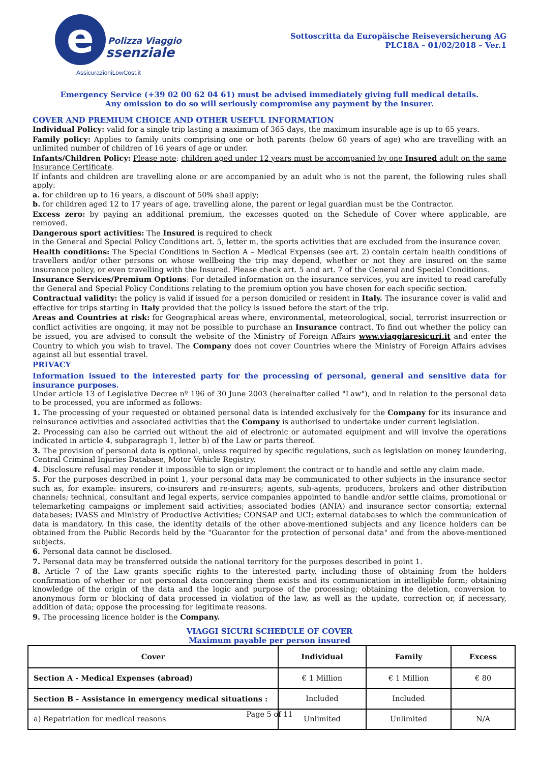e
Polizza Viaggio
ssenziale
AssicurazioniLowCost.it
Sottoscritta da Europäische Reiseversicherung AG
PLC18A – 01/02/2018 – Ver.1
Emergency Service (+39 02 00 62 04 61) must be advised immediately giving full medical details.
Any omission to do so will seriously compromise any payment by the insurer.
COVER AND PREMIUM CHOICE AND OTHER USEFUL INFORMATION
Individual Policy: valid for a single trip lasting a maximum of 365 days, the maximum insurable age is up to 65 years.
Family policy: Applies to family units comprising one or both parents (below 60 years of age) who are travelling with an unlimited number of children of 16 years of age or under.
Infants/Children Policy: Please note: children aged under 12 years must be accompanied by one Insured adult on the same Insurance Certificate.
If infants and children are travelling alone or are accompanied by an adult who is not the parent, the following rules shall apply:
a. for children up to 16 years, a discount of 50% shall apply;
b. for children aged 12 to 17 years of age, travelling alone, the parent or legal guardian must be the Contractor.
Excess zero: by paying an additional premium, the excesses quoted on the Schedule of Cover where applicable, are removed.
Dangerous sport activities: The Insured is required to check
in the General and Special Policy Conditions art. 5, letter m, the sports activities that are excluded from the insurance cover.
Health conditions: The Special Conditions in Section A – Medical Expenses (see art. 2) contain certain health conditions of travellers and/or other persons on whose wellbeing the trip may depend, whether or not they are insured on the same insurance policy, or even travelling with the Insured. Please check art. 5 and art. 7 of the General and Special Conditions.
Insurance Services/Premium Options: For detailed information on the insurance services, you are invited to read carefully the General and Special Policy Conditions relating to the premium option you have chosen for each specific section.
Contractual validity: the policy is valid if issued for a person domiciled or resident in Italy. The insurance cover is valid and effective for trips starting in Italy provided that the policy is issued before the start of the trip.
Areas and Countries at risk: for Geographical areas where, environmental, meteorological, social, terrorist insurrection or conflict activities are ongoing, it may not be possible to purchase an Insurance contract. To find out whether the policy can be issued, you are advised to consult the website of the Ministry of Foreign Affairs www.viaggiaresicuri.it and enter the Country to which you wish to travel. The Company does not cover Countries where the Ministry of Foreign Affairs advises against all but essential travel.
PRIVACY
Information issued to the interested party for the processing of personal, general and sensitive data for insurance purposes.
Under article 13 of Legislative Decree nº 196 of 30 June 2003 (hereinafter called "Law"), and in relation to the personal data to be processed, you are informed as follows:
1. The processing of your requested or obtained personal data is intended exclusively for the Company for its insurance and reinsurance activities and associated activities that the Company is authorised to undertake under current legislation.
2. Processing can also be carried out without the aid of electronic or automated equipment and will involve the operations indicated in article 4, subparagraph 1, letter b) of the Law or parts thereof.
3. The provision of personal data is optional, unless required by specific regulations, such as legislation on money laundering, Central Criminal Injuries Database, Motor Vehicle Registry.
4. Disclosure refusal may render it impossible to sign or implement the contract or to handle and settle any claim made.
5. For the purposes described in point 1, your personal data may be communicated to other subjects in the insurance sector such as, for example: insurers, co-insurers and re-insurers; agents, sub-agents, producers, brokers and other distribution channels; technical, consultant and legal experts, service companies appointed to handle and/or settle claims, promotional or telemarketing campaigns or implement said activities; associated bodies (ANIA) and insurance sector consortia; external databases; IVASS and Ministry of Productive Activities; CONSAP and UCI; external databases to which the communication of data is mandatory. In this case, the identity details of the other above-mentioned subjects and any licence holders can be obtained from the Public Records held by the "Guarantor for the protection of personal data" and from the above-mentioned subjects.
6. Personal data cannot be disclosed.
7. Personal data may be transferred outside the national territory for the purposes described in point 1.
8. Article 7 of the Law grants specific rights to the interested party, including those of obtaining from the holders confirmation of whether or not personal data concerning them exists and its communication in intelligible form; obtaining knowledge of the origin of the data and the logic and purpose of the processing; obtaining the deletion, conversion to anonymous form or blocking of data processed in violation of the law, as well as the update, correction or, if necessary, addition of data; oppose the processing for legitimate reasons.
9. The processing licence holder is the Company.
VIAGGI SICURI SCHEDULE OF COVER
Maximum payable per person insured
| Cover | Individual | Family | Excess |
| --- | --- | --- | --- |
| Section A - Medical Expenses (abroad) | € 1 Million | € 1 Million | € 80 |
| Section B - Assistance in emergency medical situations : | Included | Included | |
| a) Repatriation for medical reasons | Unlimited | Unlimited | N/A |
Page 5 of 11